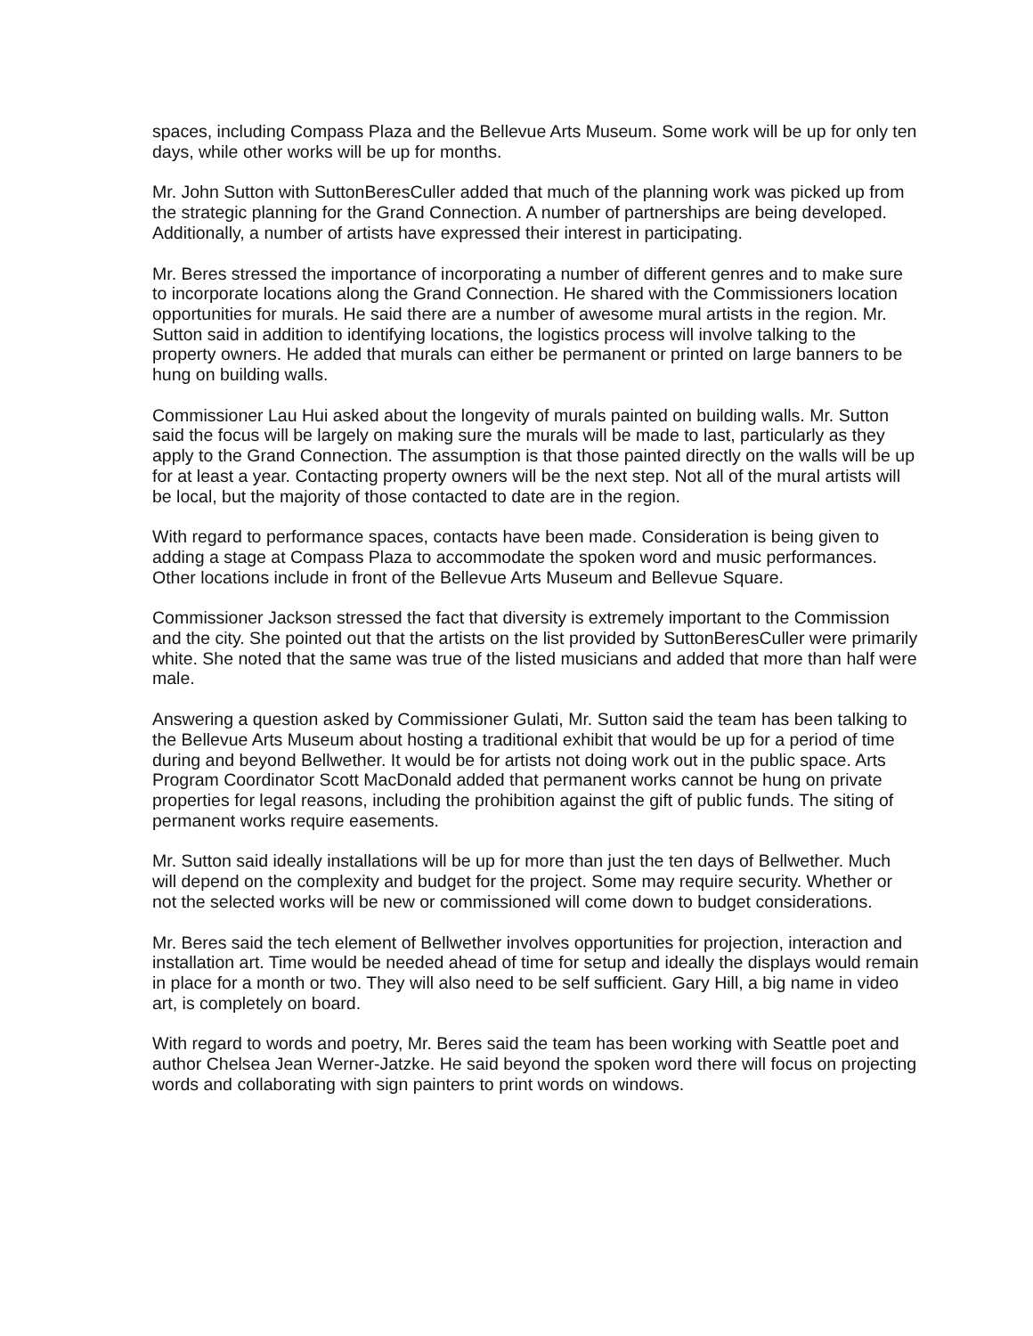spaces, including Compass Plaza and the Bellevue Arts Museum. Some work will be up for only ten days, while other works will be up for months.
Mr. John Sutton with SuttonBeresCuller added that much of the planning work was picked up from the strategic planning for the Grand Connection. A number of partnerships are being developed. Additionally, a number of artists have expressed their interest in participating.
Mr. Beres stressed the importance of incorporating a number of different genres and to make sure to incorporate locations along the Grand Connection. He shared with the Commissioners location opportunities for murals. He said there are a number of awesome mural artists in the region. Mr. Sutton said in addition to identifying locations, the logistics process will involve talking to the property owners. He added that murals can either be permanent or printed on large banners to be hung on building walls.
Commissioner Lau Hui asked about the longevity of murals painted on building walls. Mr. Sutton said the focus will be largely on making sure the murals will be made to last, particularly as they apply to the Grand Connection. The assumption is that those painted directly on the walls will be up for at least a year. Contacting property owners will be the next step. Not all of the mural artists will be local, but the majority of those contacted to date are in the region.
With regard to performance spaces, contacts have been made. Consideration is being given to adding a stage at Compass Plaza to accommodate the spoken word and music performances. Other locations include in front of the Bellevue Arts Museum and Bellevue Square.
Commissioner Jackson stressed the fact that diversity is extremely important to the Commission and the city. She pointed out that the artists on the list provided by SuttonBeresCuller were primarily white. She noted that the same was true of the listed musicians and added that more than half were male.
Answering a question asked by Commissioner Gulati, Mr. Sutton said the team has been talking to the Bellevue Arts Museum about hosting a traditional exhibit that would be up for a period of time during and beyond Bellwether. It would be for artists not doing work out in the public space. Arts Program Coordinator Scott MacDonald added that permanent works cannot be hung on private properties for legal reasons, including the prohibition against the gift of public funds. The siting of permanent works require easements.
Mr. Sutton said ideally installations will be up for more than just the ten days of Bellwether. Much will depend on the complexity and budget for the project. Some may require security. Whether or not the selected works will be new or commissioned will come down to budget considerations.
Mr. Beres said the tech element of Bellwether involves opportunities for projection, interaction and installation art. Time would be needed ahead of time for setup and ideally the displays would remain in place for a month or two. They will also need to be self sufficient. Gary Hill, a big name in video art, is completely on board.
With regard to words and poetry, Mr. Beres said the team has been working with Seattle poet and author Chelsea Jean Werner-Jatzke. He said beyond the spoken word there will focus on projecting words and collaborating with sign painters to print words on windows.